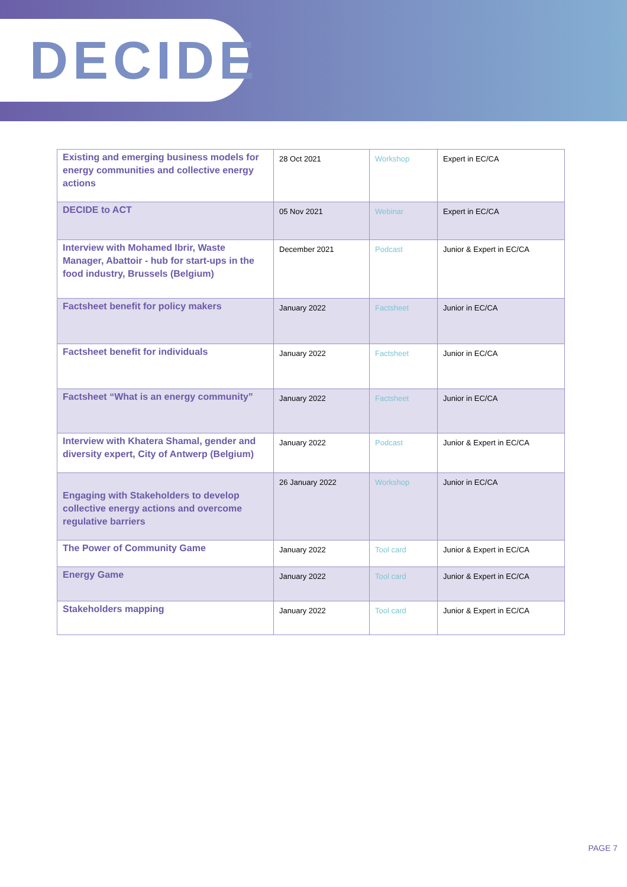DECIDE
| Existing and emerging business models for energy communities and collective energy actions | 28 Oct 2021 | Workshop | Expert in EC/CA |
| DECIDE to ACT | 05 Nov 2021 | Webinar | Expert in EC/CA |
| Interview with Mohamed Ibrir, Waste Manager, Abattoir - hub for start-ups in the food industry, Brussels (Belgium) | December 2021 | Podcast | Junior & Expert in EC/CA |
| Factsheet benefit for policy makers | January 2022 | Factsheet | Junior in EC/CA |
| Factsheet benefit for individuals | January 2022 | Factsheet | Junior in EC/CA |
| Factsheet “What is an energy community” | January 2022 | Factsheet | Junior in EC/CA |
| Interview with Khatera Shamal, gender and diversity expert, City of Antwerp (Belgium) | January 2022 | Podcast | Junior & Expert in EC/CA |
| Engaging with Stakeholders to develop collective energy actions and overcome regulative barriers | 26 January 2022 | Workshop | Junior in EC/CA |
| The Power of Community Game | January 2022 | Tool card | Junior & Expert in EC/CA |
| Energy Game | January 2022 | Tool card | Junior & Expert in EC/CA |
| Stakeholders mapping | January 2022 | Tool card | Junior & Expert in EC/CA |
PAGE 7